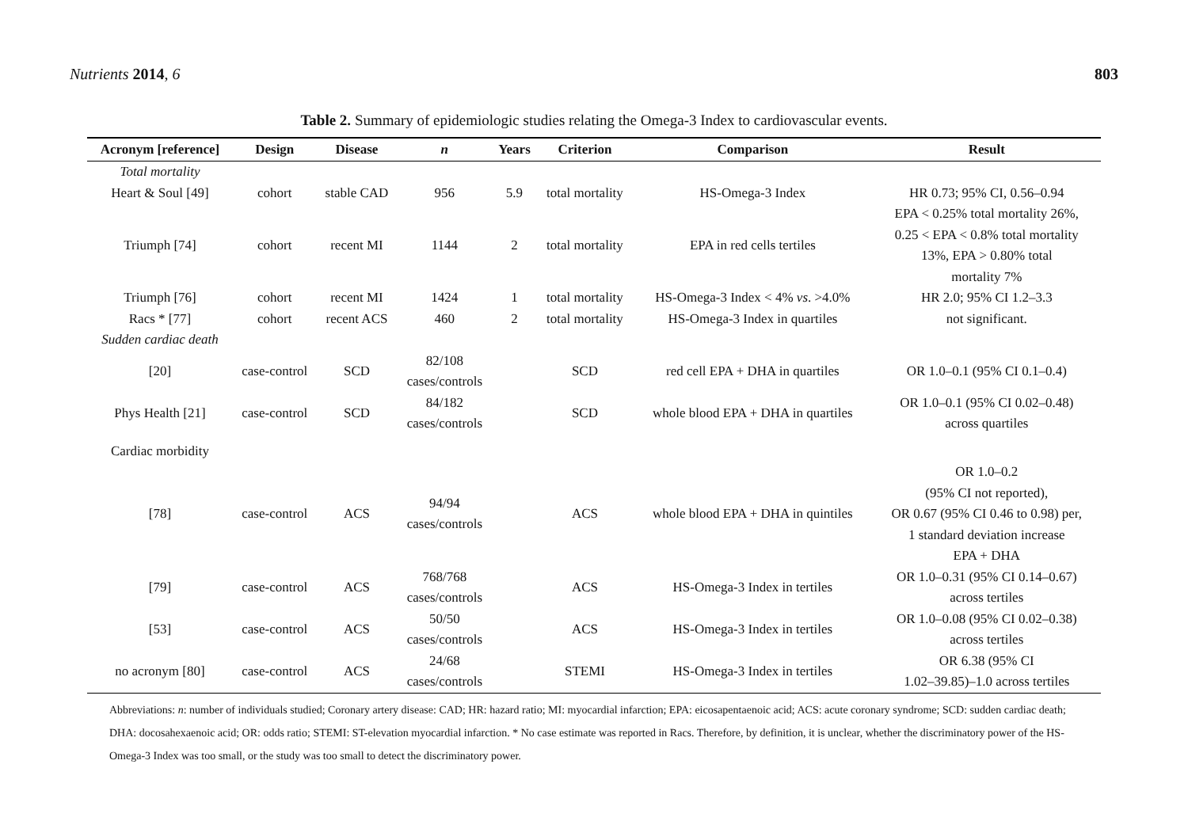Nutrients 2014, 6 803
Table 2. Summary of epidemiologic studies relating the Omega-3 Index to cardiovascular events.
| Acronym [reference] | Design | Disease | n | Years | Criterion | Comparison | Result |
| --- | --- | --- | --- | --- | --- | --- | --- |
| Total mortality | | | | | | | |
| Heart & Soul [49] | cohort | stable CAD | 956 | 5.9 | total mortality | HS-Omega-3 Index | HR 0.73; 95% CI, 0.56–0.94 |
| Triumph [74] | cohort | recent MI | 1144 | 2 | total mortality | EPA in red cells tertiles | EPA < 0.25% total mortality 26%, 0.25 < EPA < 0.8% total mortality 13%, EPA > 0.80% total mortality 7% |
| Triumph [76] | cohort | recent MI | 1424 | 1 | total mortality | HS-Omega-3 Index < 4% vs . >4.0% | HR 2.0; 95% CI 1.2–3.3 |
| Racs * [77] | cohort | recent ACS | 460 | 2 | total mortality | HS-Omega-3 Index in quartiles | not significant. |
| Sudden cardiac death | | | | | | | |
| [20] | case-control | SCD | 82/108 cases/controls | | SCD | red cell EPA + DHA in quartiles | OR 1.0–0.1 (95% CI 0.1–0.4) |
| Phys Health [21] | case-control | SCD | 84/182 cases/controls | | SCD | whole blood EPA + DHA in quartiles | OR 1.0–0.1 (95% CI 0.02–0.48) across quartiles |
| Cardiac morbidity | | | | | | | |
| [78] | case-control | ACS | 94/94 cases/controls | | ACS | whole blood EPA + DHA in quintiles | OR 1.0–0.2 (95% CI not reported), OR 0.67 (95% CI 0.46 to 0.98) per, 1 standard deviation increase EPA + DHA |
| [79] | case-control | ACS | 768/768 cases/controls | | ACS | HS-Omega-3 Index in tertiles | OR 1.0–0.31 (95% CI 0.14–0.67) across tertiles |
| [53] | case-control | ACS | 50/50 cases/controls | | ACS | HS-Omega-3 Index in tertiles | OR 1.0–0.08 (95% CI 0.02–0.38) across tertiles |
| no acronym [80] | case-control | ACS | 24/68 cases/controls | | STEMI | HS-Omega-3 Index in tertiles | OR 6.38 (95% CI 1.02–39.85)–1.0 across tertiles |
Abbreviations: n: number of individuals studied; Coronary artery disease: CAD; HR: hazard ratio; MI: myocardial infarction; EPA: eicosapentaenoic acid; ACS: acute coronary syndrome; SCD: sudden cardiac death; DHA: docosahexaenoic acid; OR: odds ratio; STEMI: ST-elevation myocardial infarction. * No case estimate was reported in Racs. Therefore, by definition, it is unclear, whether the discriminatory power of the HS-Omega-3 Index was too small, or the study was too small to detect the discriminatory power.